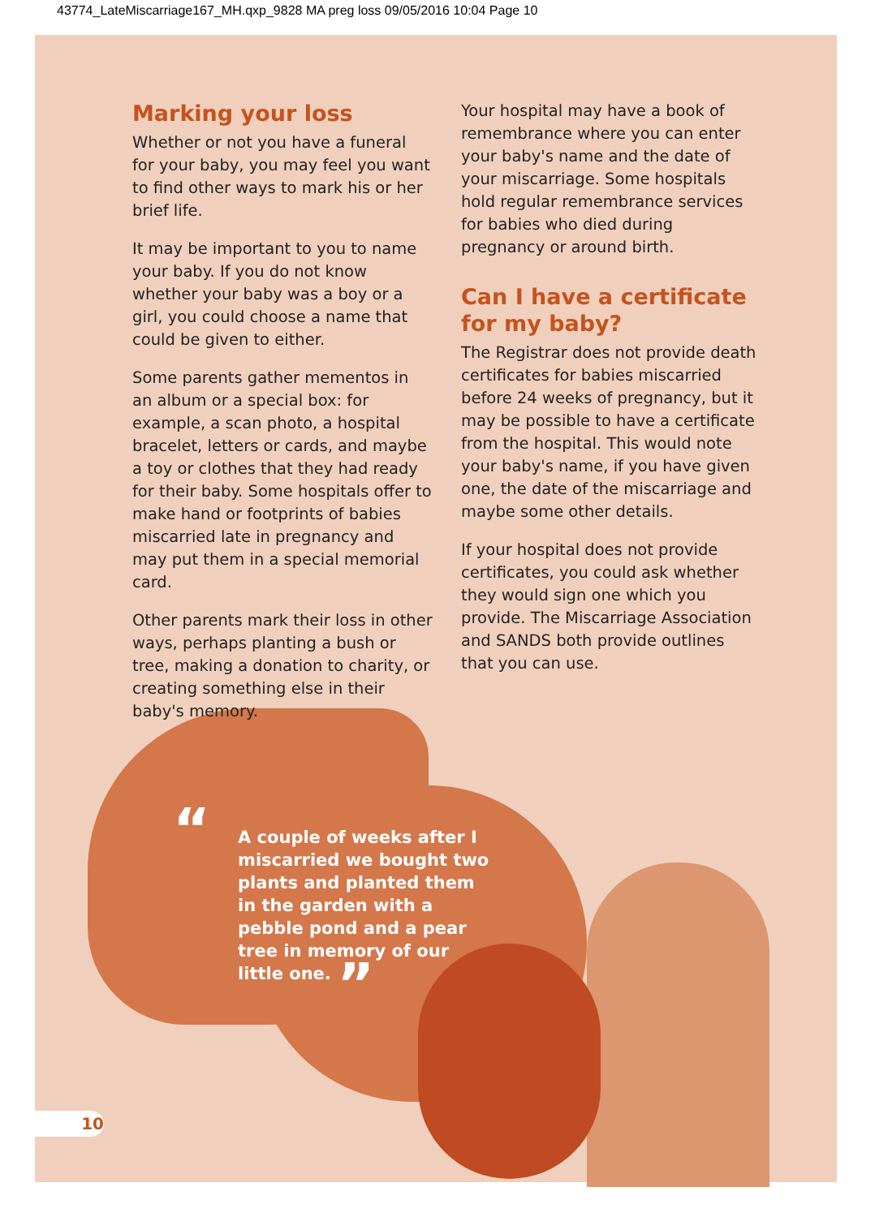43774_LateMiscarriage167_MH.qxp_9828 MA preg loss 09/05/2016 10:04 Page 10
Marking your loss
Whether or not you have a funeral for your baby, you may feel you want to find other ways to mark his or her brief life.
It may be important to you to name your baby. If you do not know whether your baby was a boy or a girl, you could choose a name that could be given to either.
Some parents gather mementos in an album or a special box: for example, a scan photo, a hospital bracelet, letters or cards, and maybe a toy or clothes that they had ready for their baby. Some hospitals offer to make hand or footprints of babies miscarried late in pregnancy and may put them in a special memorial card.
Other parents mark their loss in other ways, perhaps planting a bush or tree, making a donation to charity, or creating something else in their baby's memory.
Your hospital may have a book of remembrance where you can enter your baby's name and the date of your miscarriage. Some hospitals hold regular remembrance services for babies who died during pregnancy or around birth.
Can I have a certificate for my baby?
The Registrar does not provide death certificates for babies miscarried before 24 weeks of pregnancy, but it may be possible to have a certificate from the hospital. This would note your baby's name, if you have given one, the date of the miscarriage and maybe some other details.
If your hospital does not provide certificates, you could ask whether they would sign one which you provide. The Miscarriage Association and SANDS both provide outlines that you can use.
“A couple of weeks after I miscarried we bought two plants and planted them in the garden with a pebble pond and a pear tree in memory of our little one. ”
10